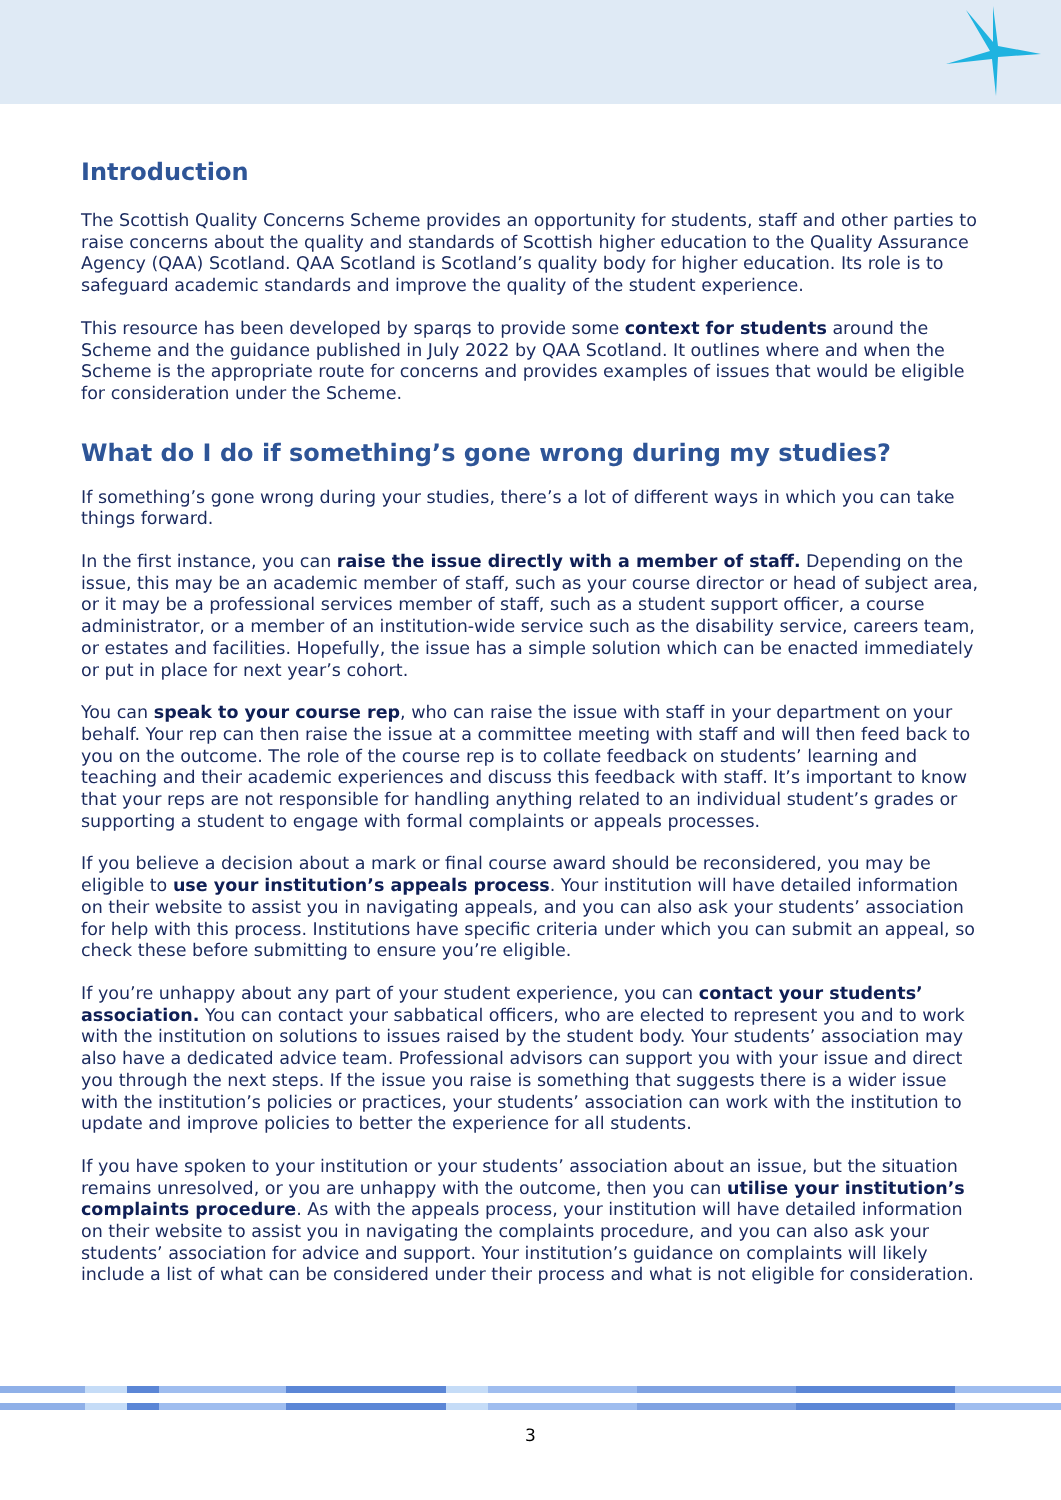Introduction
The Scottish Quality Concerns Scheme provides an opportunity for students, staff and other parties to raise concerns about the quality and standards of Scottish higher education to the Quality Assurance Agency (QAA) Scotland. QAA Scotland is Scotland’s quality body for higher education. Its role is to safeguard academic standards and improve the quality of the student experience.
This resource has been developed by sparqs to provide some context for students around the Scheme and the guidance published in July 2022 by QAA Scotland. It outlines where and when the Scheme is the appropriate route for concerns and provides examples of issues that would be eligible for consideration under the Scheme.
What do I do if something’s gone wrong during my studies?
If something’s gone wrong during your studies, there’s a lot of different ways in which you can take things forward.
In the first instance, you can raise the issue directly with a member of staff. Depending on the issue, this may be an academic member of staff, such as your course director or head of subject area, or it may be a professional services member of staff, such as a student support officer, a course administrator, or a member of an institution-wide service such as the disability service, careers team, or estates and facilities. Hopefully, the issue has a simple solution which can be enacted immediately or put in place for next year’s cohort.
You can speak to your course rep, who can raise the issue with staff in your department on your behalf. Your rep can then raise the issue at a committee meeting with staff and will then feed back to you on the outcome. The role of the course rep is to collate feedback on students’ learning and teaching and their academic experiences and discuss this feedback with staff. It’s important to know that your reps are not responsible for handling anything related to an individual student’s grades or supporting a student to engage with formal complaints or appeals processes.
If you believe a decision about a mark or final course award should be reconsidered, you may be eligible to use your institution’s appeals process. Your institution will have detailed information on their website to assist you in navigating appeals, and you can also ask your students’ association for help with this process. Institutions have specific criteria under which you can submit an appeal, so check these before submitting to ensure you’re eligible.
If you’re unhappy about any part of your student experience, you can contact your students’ association. You can contact your sabbatical officers, who are elected to represent you and to work with the institution on solutions to issues raised by the student body. Your students’ association may also have a dedicated advice team. Professional advisors can support you with your issue and direct you through the next steps. If the issue you raise is something that suggests there is a wider issue with the institution’s policies or practices, your students’ association can work with the institution to update and improve policies to better the experience for all students.
If you have spoken to your institution or your students’ association about an issue, but the situation remains unresolved, or you are unhappy with the outcome, then you can utilise your institution’s complaints procedure. As with the appeals process, your institution will have detailed information on their website to assist you in navigating the complaints procedure, and you can also ask your students’ association for advice and support. Your institution’s guidance on complaints will likely include a list of what can be considered under their process and what is not eligible for consideration.
3